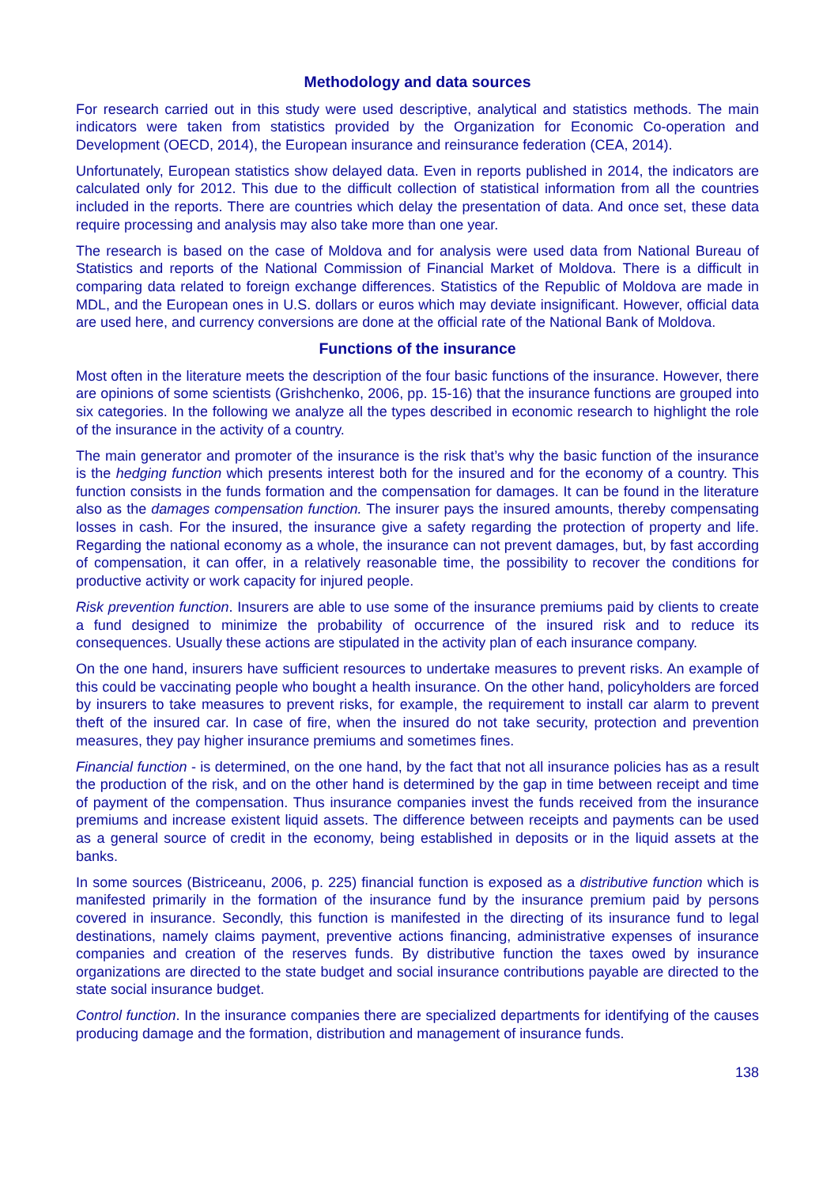Methodology and data sources
For research carried out in this study were used descriptive, analytical and statistics methods. The main indicators were taken from statistics provided by the Organization for Economic Co-operation and Development (OECD, 2014), the European insurance and reinsurance federation (CEA, 2014).
Unfortunately, European statistics show delayed data. Even in reports published in 2014, the indicators are calculated only for 2012. This due to the difficult collection of statistical information from all the countries included in the reports. There are countries which delay the presentation of data. And once set, these data require processing and analysis may also take more than one year.
The research is based on the case of Moldova and for analysis were used data from National Bureau of Statistics and reports of the National Commission of Financial Market of Moldova. There is a difficult in comparing data related to foreign exchange differences. Statistics of the Republic of Moldova are made in MDL, and the European ones in U.S. dollars or euros which may deviate insignificant. However, official data are used here, and currency conversions are done at the official rate of the National Bank of Moldova.
Functions of the insurance
Most often in the literature meets the description of the four basic functions of the insurance. However, there are opinions of some scientists (Grishchenko, 2006, pp. 15-16) that the insurance functions are grouped into six categories. In the following we analyze all the types described in economic research to highlight the role of the insurance in the activity of a country.
The main generator and promoter of the insurance is the risk that’s why the basic function of the insurance is the hedging function which presents interest both for the insured and for the economy of a country. This function consists in the funds formation and the compensation for damages. It can be found in the literature also as the damages compensation function. The insurer pays the insured amounts, thereby compensating losses in cash. For the insured, the insurance give a safety regarding the protection of property and life. Regarding the national economy as a whole, the insurance can not prevent damages, but, by fast according of compensation, it can offer, in a relatively reasonable time, the possibility to recover the conditions for productive activity or work capacity for injured people.
Risk prevention function. Insurers are able to use some of the insurance premiums paid by clients to create a fund designed to minimize the probability of occurrence of the insured risk and to reduce its consequences. Usually these actions are stipulated in the activity plan of each insurance company.
On the one hand, insurers have sufficient resources to undertake measures to prevent risks. An example of this could be vaccinating people who bought a health insurance. On the other hand, policyholders are forced by insurers to take measures to prevent risks, for example, the requirement to install car alarm to prevent theft of the insured car. In case of fire, when the insured do not take security, protection and prevention measures, they pay higher insurance premiums and sometimes fines.
Financial function - is determined, on the one hand, by the fact that not all insurance policies has as a result the production of the risk, and on the other hand is determined by the gap in time between receipt and time of payment of the compensation. Thus insurance companies invest the funds received from the insurance premiums and increase existent liquid assets. The difference between receipts and payments can be used as a general source of credit in the economy, being established in deposits or in the liquid assets at the banks.
In some sources (Bistriceanu, 2006, p. 225) financial function is exposed as a distributive function which is manifested primarily in the formation of the insurance fund by the insurance premium paid by persons covered in insurance. Secondly, this function is manifested in the directing of its insurance fund to legal destinations, namely claims payment, preventive actions financing, administrative expenses of insurance companies and creation of the reserves funds. By distributive function the taxes owed by insurance organizations are directed to the state budget and social insurance contributions payable are directed to the state social insurance budget.
Control function. In the insurance companies there are specialized departments for identifying of the causes producing damage and the formation, distribution and management of insurance funds.
138